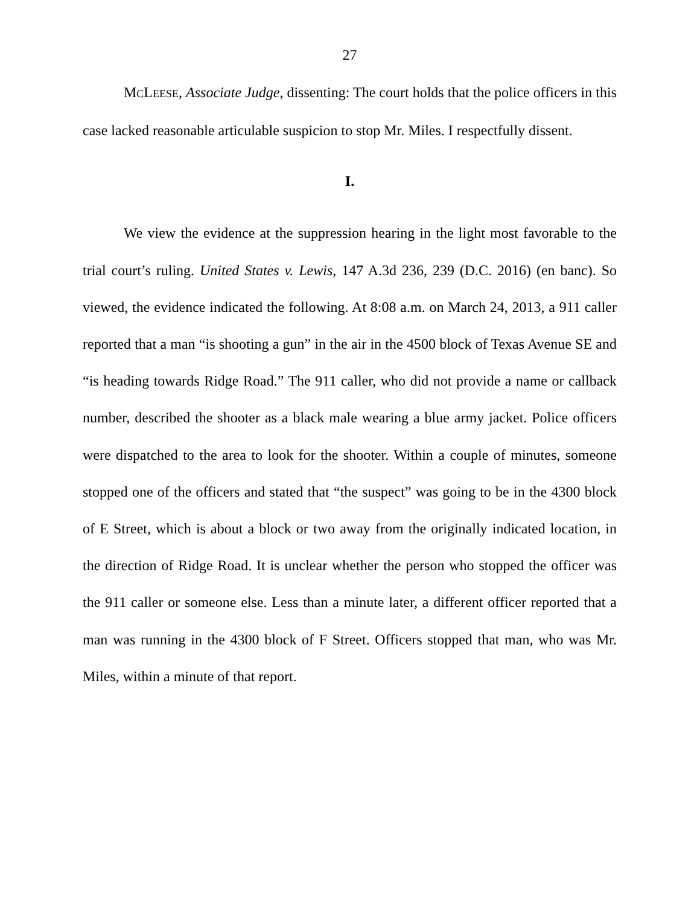27
MCLEESE, Associate Judge, dissenting: The court holds that the police officers in this case lacked reasonable articulable suspicion to stop Mr. Miles. I respectfully dissent.
I.
We view the evidence at the suppression hearing in the light most favorable to the trial court’s ruling. United States v. Lewis, 147 A.3d 236, 239 (D.C. 2016) (en banc). So viewed, the evidence indicated the following. At 8:08 a.m. on March 24, 2013, a 911 caller reported that a man “is shooting a gun” in the air in the 4500 block of Texas Avenue SE and “is heading towards Ridge Road.” The 911 caller, who did not provide a name or callback number, described the shooter as a black male wearing a blue army jacket. Police officers were dispatched to the area to look for the shooter. Within a couple of minutes, someone stopped one of the officers and stated that “the suspect” was going to be in the 4300 block of E Street, which is about a block or two away from the originally indicated location, in the direction of Ridge Road. It is unclear whether the person who stopped the officer was the 911 caller or someone else. Less than a minute later, a different officer reported that a man was running in the 4300 block of F Street. Officers stopped that man, who was Mr. Miles, within a minute of that report.